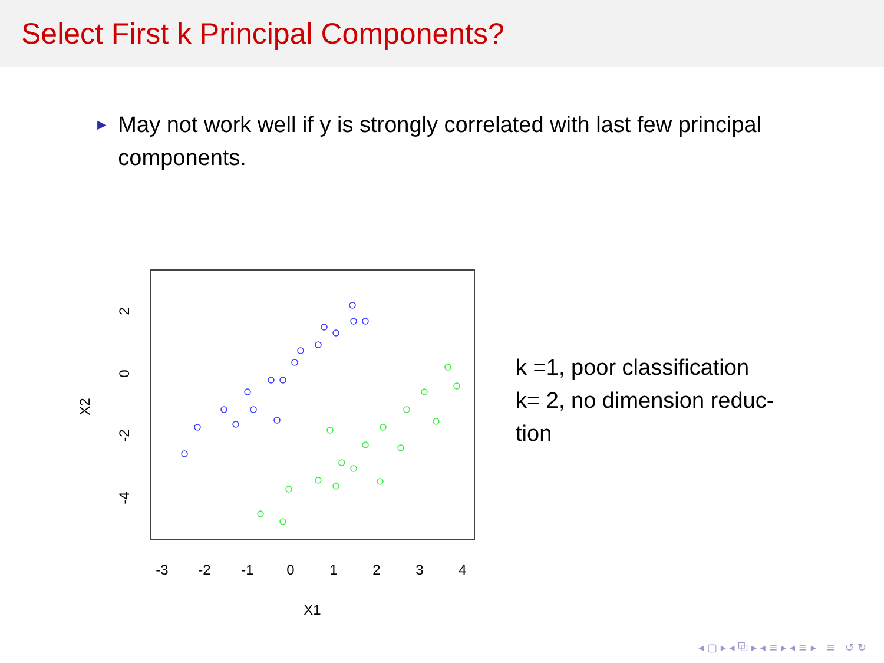Select First k Principal Components?
► May not work well if y is strongly correlated with last few principal components.
-3
-2
-1
0
1
2
3
4
X1
2
0
-2
-4
X2
k =1, poor classification
k= 2, no dimension reduc-
tion
◂ ▢ ▸ ◂ ⧉ ▸ ◂ ≡ ▸ ◂ ≡ ▸ ≡ ↺ ↻